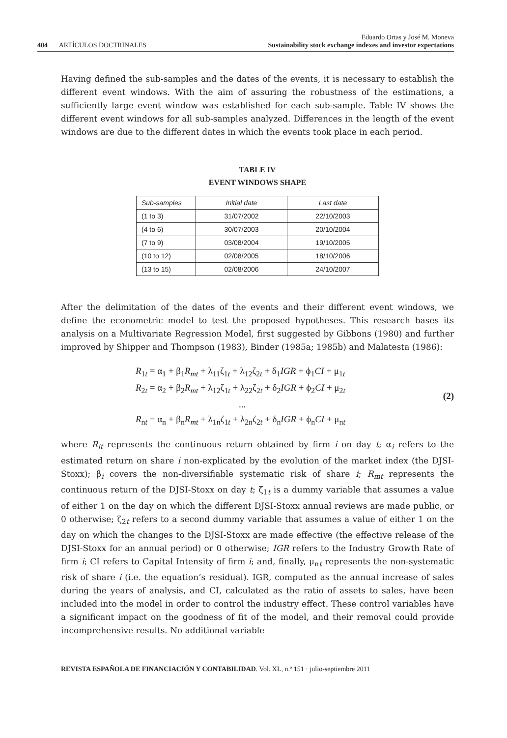404 ARTÍCULOS DOCTRINALES
Eduardo Ortas y José M. Moneva
Sustainability stock exchange indexes and investor expectations
Having defined the sub-samples and the dates of the events, it is necessary to establish the different event windows. With the aim of assuring the robustness of the estimations, a sufficiently large event window was established for each sub-sample. Table IV shows the different event windows for all sub-samples analyzed. Differences in the length of the event windows are due to the different dates in which the events took place in each period.
TABLE IV
EVENT WINDOWS SHAPE
| Sub-samples | Initial date | Last date |
| --- | --- | --- |
| (1 to 3) | 31/07/2002 | 22/10/2003 |
| (4 to 6) | 30/07/2003 | 20/10/2004 |
| (7 to 9) | 03/08/2004 | 19/10/2005 |
| (10 to 12) | 02/08/2005 | 18/10/2006 |
| (13 to 15) | 02/08/2006 | 24/10/2007 |
After the delimitation of the dates of the events and their different event windows, we define the econometric model to test the proposed hypotheses. This research bases its analysis on a Multivariate Regression Model, first suggested by Gibbons (1980) and further improved by Shipper and Thompson (1983), Binder (1985a; 1985b) and Malatesta (1986):
R<sub>1t</sub> = α<sub>1</sub> + β<sub>1</sub>R<sub>mt</sub> + λ<sub>11</sub>ζ<sub>1t</sub> + λ<sub>12</sub>ζ<sub>2t</sub> + δ<sub>1</sub>IGR + ϕ<sub>1</sub>CI + μ<sub>1t</sub>
R<sub>2t</sub> = α<sub>2</sub> + β<sub>2</sub>R<sub>mt</sub> + λ<sub>12</sub>ζ<sub>1t</sub> + λ<sub>22</sub>ζ<sub>2t</sub> + δ<sub>2</sub>IGR + ϕ<sub>2</sub>CI + μ<sub>2t</sub>
...
R<sub>nt</sub> = α<sub>n</sub> + β<sub>n</sub>R<sub>mt</sub> + λ<sub>1n</sub>ζ<sub>1t</sub> + λ<sub>2n</sub>ζ<sub>2t</sub> + δ<sub>n</sub>IGR + ϕ<sub>n</sub>CI + μ<sub>nt</sub>
(2)
where R<sub>it</sub> represents the continuous return obtained by firm i on day t; α<sub>i</sub> refers to the estimated return on share i non-explicated by the evolution of the market index (the DJSI-Stoxx); β<sub>i</sub> covers the non-diversifiable systematic risk of share i; R<sub>mt</sub> represents the continuous return of the DJSI-Stoxx on day t; ζ<sub>1t</sub> is a dummy variable that assumes a value of either 1 on the day on which the different DJSI-Stoxx annual reviews are made public, or 0 otherwise; ζ<sub>2t</sub> refers to a second dummy variable that assumes a value of either 1 on the day on which the changes to the DJSI-Stoxx are made effective (the effective release of the DJSI-Stoxx for an annual period) or 0 otherwise; IGR refers to the Industry Growth Rate of firm i; CI refers to Capital Intensity of firm i; and, finally, μ<sub>nt</sub> represents the non-systematic risk of share i (i.e. the equation’s residual). IGR, computed as the annual increase of sales during the years of analysis, and CI, calculated as the ratio of assets to sales, have been included into the model in order to control the industry effect. These control variables have a significant impact on the goodness of fit of the model, and their removal could provide incomprehensive results. No additional variable
REVISTA ESPAÑOLA DE FINANCIACIÓN Y CONTABILIDAD. Vol. XL, n.º 151 · julio-septiembre 2011